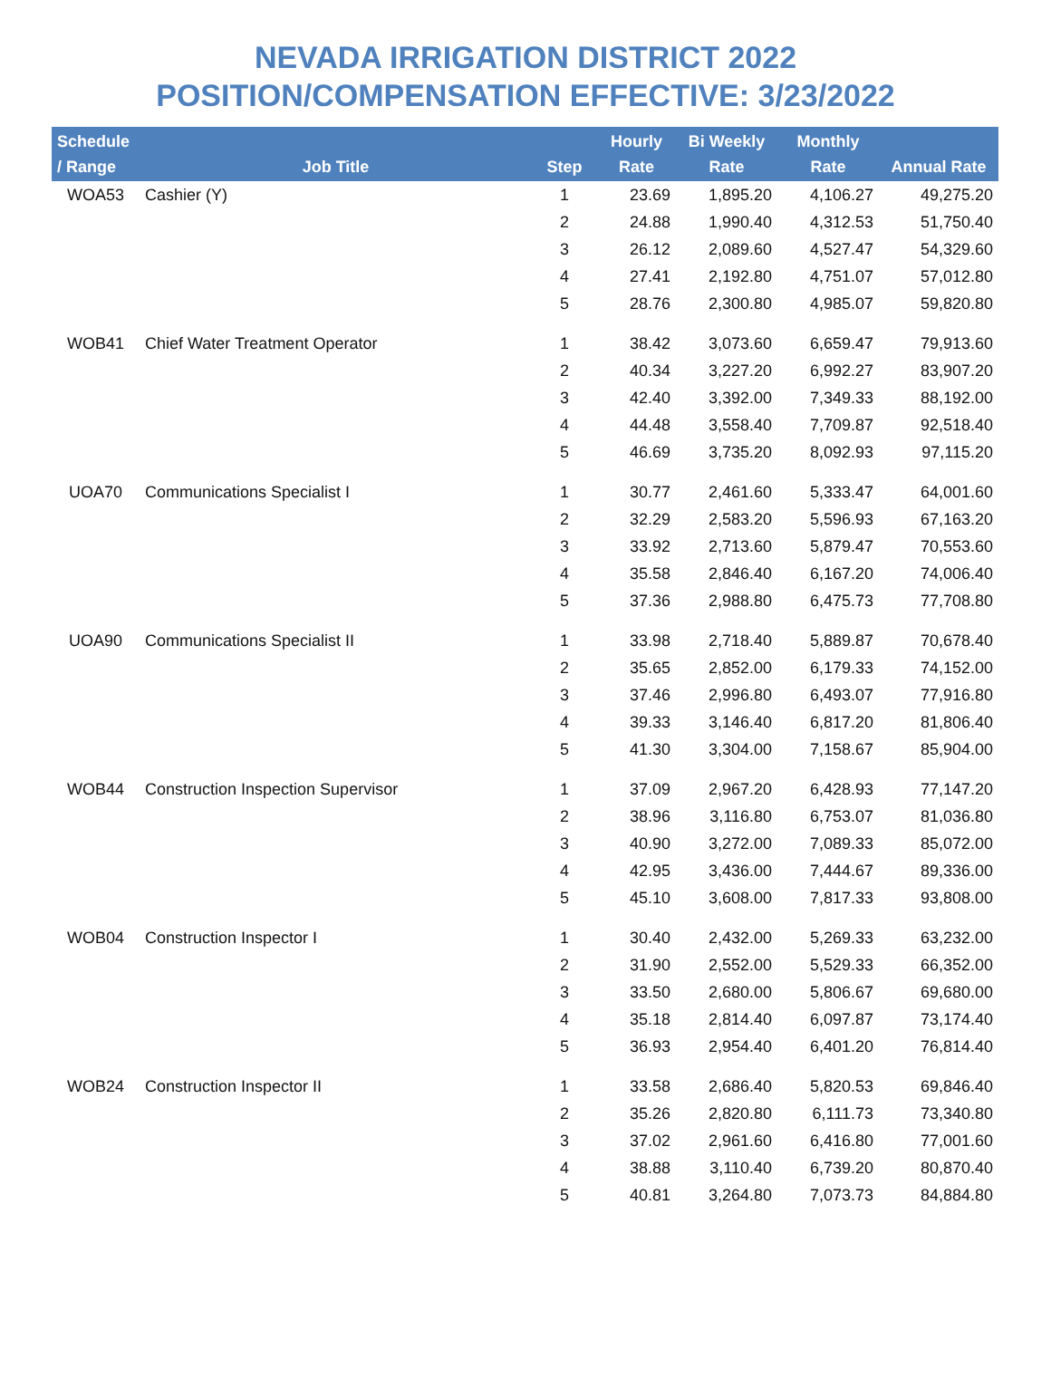NEVADA IRRIGATION DISTRICT 2022
POSITION/COMPENSATION EFFECTIVE: 3/23/2022
| Schedule / Range | Job Title | Step | Hourly Rate | Bi Weekly Rate | Monthly Rate | Annual Rate |
| --- | --- | --- | --- | --- | --- | --- |
| WOA53 | Cashier (Y) | 1 | 23.69 | 1,895.20 | 4,106.27 | 49,275.20 |
| | | 2 | 24.88 | 1,990.40 | 4,312.53 | 51,750.40 |
| | | 3 | 26.12 | 2,089.60 | 4,527.47 | 54,329.60 |
| | | 4 | 27.41 | 2,192.80 | 4,751.07 | 57,012.80 |
| | | 5 | 28.76 | 2,300.80 | 4,985.07 | 59,820.80 |
| WOB41 | Chief Water Treatment Operator | 1 | 38.42 | 3,073.60 | 6,659.47 | 79,913.60 |
| | | 2 | 40.34 | 3,227.20 | 6,992.27 | 83,907.20 |
| | | 3 | 42.40 | 3,392.00 | 7,349.33 | 88,192.00 |
| | | 4 | 44.48 | 3,558.40 | 7,709.87 | 92,518.40 |
| | | 5 | 46.69 | 3,735.20 | 8,092.93 | 97,115.20 |
| UOA70 | Communications Specialist I | 1 | 30.77 | 2,461.60 | 5,333.47 | 64,001.60 |
| | | 2 | 32.29 | 2,583.20 | 5,596.93 | 67,163.20 |
| | | 3 | 33.92 | 2,713.60 | 5,879.47 | 70,553.60 |
| | | 4 | 35.58 | 2,846.40 | 6,167.20 | 74,006.40 |
| | | 5 | 37.36 | 2,988.80 | 6,475.73 | 77,708.80 |
| UOA90 | Communications Specialist II | 1 | 33.98 | 2,718.40 | 5,889.87 | 70,678.40 |
| | | 2 | 35.65 | 2,852.00 | 6,179.33 | 74,152.00 |
| | | 3 | 37.46 | 2,996.80 | 6,493.07 | 77,916.80 |
| | | 4 | 39.33 | 3,146.40 | 6,817.20 | 81,806.40 |
| | | 5 | 41.30 | 3,304.00 | 7,158.67 | 85,904.00 |
| WOB44 | Construction Inspection Supervisor | 1 | 37.09 | 2,967.20 | 6,428.93 | 77,147.20 |
| | | 2 | 38.96 | 3,116.80 | 6,753.07 | 81,036.80 |
| | | 3 | 40.90 | 3,272.00 | 7,089.33 | 85,072.00 |
| | | 4 | 42.95 | 3,436.00 | 7,444.67 | 89,336.00 |
| | | 5 | 45.10 | 3,608.00 | 7,817.33 | 93,808.00 |
| WOB04 | Construction Inspector I | 1 | 30.40 | 2,432.00 | 5,269.33 | 63,232.00 |
| | | 2 | 31.90 | 2,552.00 | 5,529.33 | 66,352.00 |
| | | 3 | 33.50 | 2,680.00 | 5,806.67 | 69,680.00 |
| | | 4 | 35.18 | 2,814.40 | 6,097.87 | 73,174.40 |
| | | 5 | 36.93 | 2,954.40 | 6,401.20 | 76,814.40 |
| WOB24 | Construction Inspector II | 1 | 33.58 | 2,686.40 | 5,820.53 | 69,846.40 |
| | | 2 | 35.26 | 2,820.80 | 6,111.73 | 73,340.80 |
| | | 3 | 37.02 | 2,961.60 | 6,416.80 | 77,001.60 |
| | | 4 | 38.88 | 3,110.40 | 6,739.20 | 80,870.40 |
| | | 5 | 40.81 | 3,264.80 | 7,073.73 | 84,884.80 |